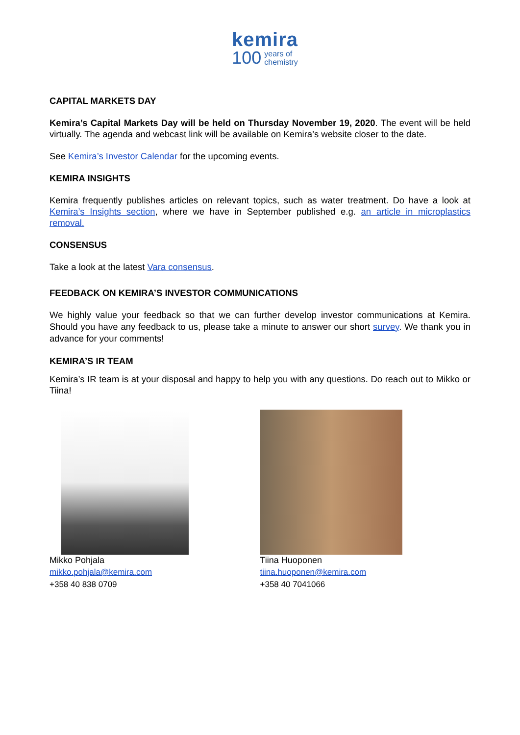kemira
100 years of
chemistry
CAPITAL MARKETS DAY
Kemira’s Capital Markets Day will be held on Thursday November 19, 2020. The event will be held virtually. The agenda and webcast link will be available on Kemira’s website closer to the date.
See Kemira’s Investor Calendar for the upcoming events.
KEMIRA INSIGHTS
Kemira frequently publishes articles on relevant topics, such as water treatment. Do have a look at Kemira’s Insights section, where we have in September published e.g. an article in microplastics removal.
CONSENSUS
Take a look at the latest Vara consensus.
FEEDBACK ON KEMIRA’S INVESTOR COMMUNICATIONS
We highly value your feedback so that we can further develop investor communications at Kemira. Should you have any feedback to us, please take a minute to answer our short survey. We thank you in advance for your comments!
KEMIRA’S IR TEAM
Kemira’s IR team is at your disposal and happy to help you with any questions. Do reach out to Mikko or Tiina!
Mikko Pohjala
mikko.pohjala@kemira.com
+358 40 838 0709
Tiina Huoponen
tiina.huoponen@kemira.com
+358 40 7041066